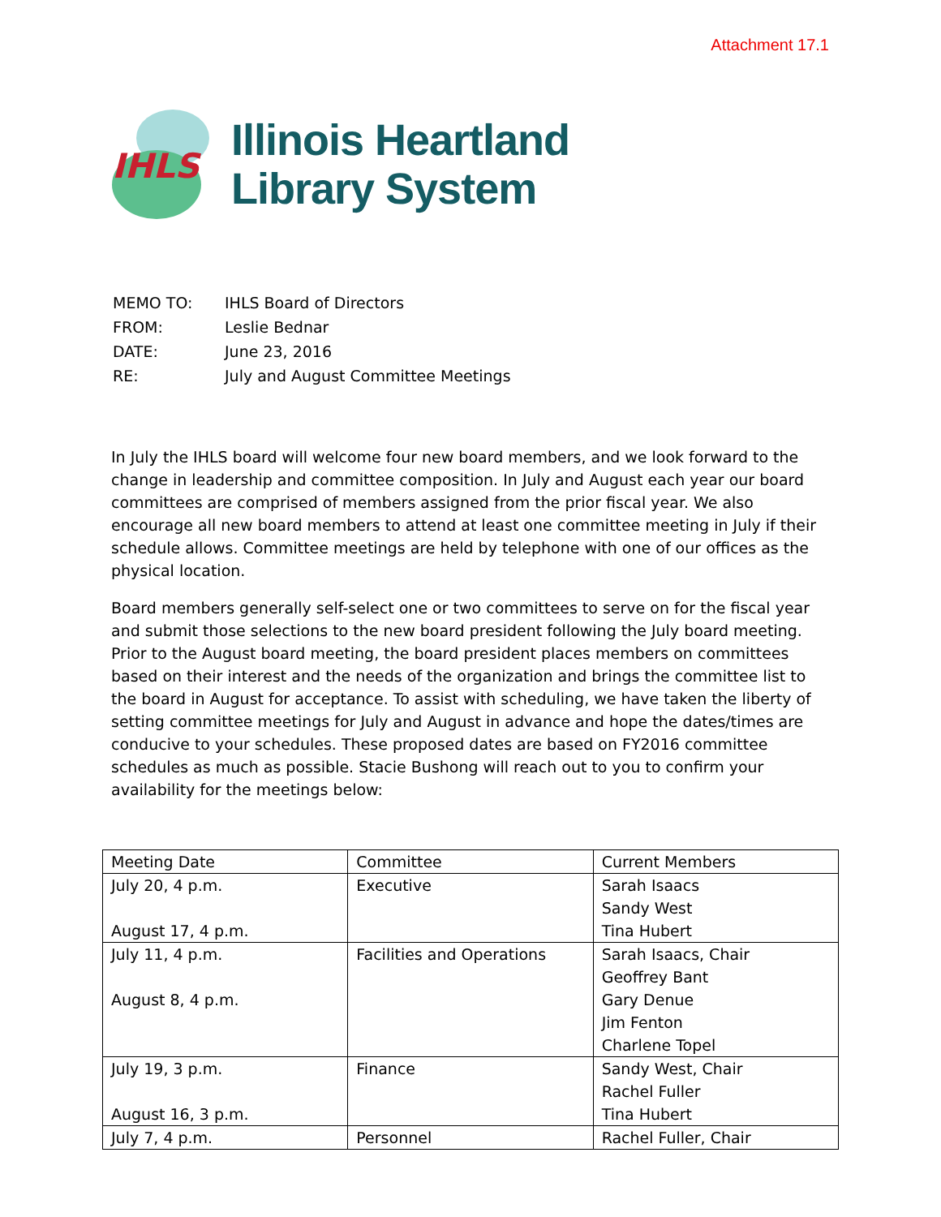Attachment 17.1
IHLS
Illinois Heartland
Library System
| MEMO TO: | IHLS Board of Directors |
| FROM: | Leslie Bednar |
| DATE: | June 23, 2016 |
| RE: | July and August Committee Meetings |
In July the IHLS board will welcome four new board members, and we look forward to the change in leadership and committee composition. In July and August each year our board committees are comprised of members assigned from the prior fiscal year. We also encourage all new board members to attend at least one committee meeting in July if their schedule allows. Committee meetings are held by telephone with one of our offices as the physical location.
Board members generally self-select one or two committees to serve on for the fiscal year and submit those selections to the new board president following the July board meeting. Prior to the August board meeting, the board president places members on committees based on their interest and the needs of the organization and brings the committee list to the board in August for acceptance. To assist with scheduling, we have taken the liberty of setting committee meetings for July and August in advance and hope the dates/times are conducive to your schedules. These proposed dates are based on FY2016 committee schedules as much as possible. Stacie Bushong will reach out to you to confirm your availability for the meetings below:
| Meeting Date | Committee | Current Members |
| --- | --- | --- |
| July 20, 4 p.m. August 17, 4 p.m. | Executive | Sarah Isaacs Sandy West Tina Hubert |
| July 11, 4 p.m. August 8, 4 p.m. | Facilities and Operations | Sarah Isaacs, Chair Geoffrey Bant Gary Denue Jim Fenton Charlene Topel |
| July 19, 3 p.m. August 16, 3 p.m. | Finance | Sandy West, Chair Rachel Fuller Tina Hubert |
| July 7, 4 p.m. | Personnel | Rachel Fuller, Chair |